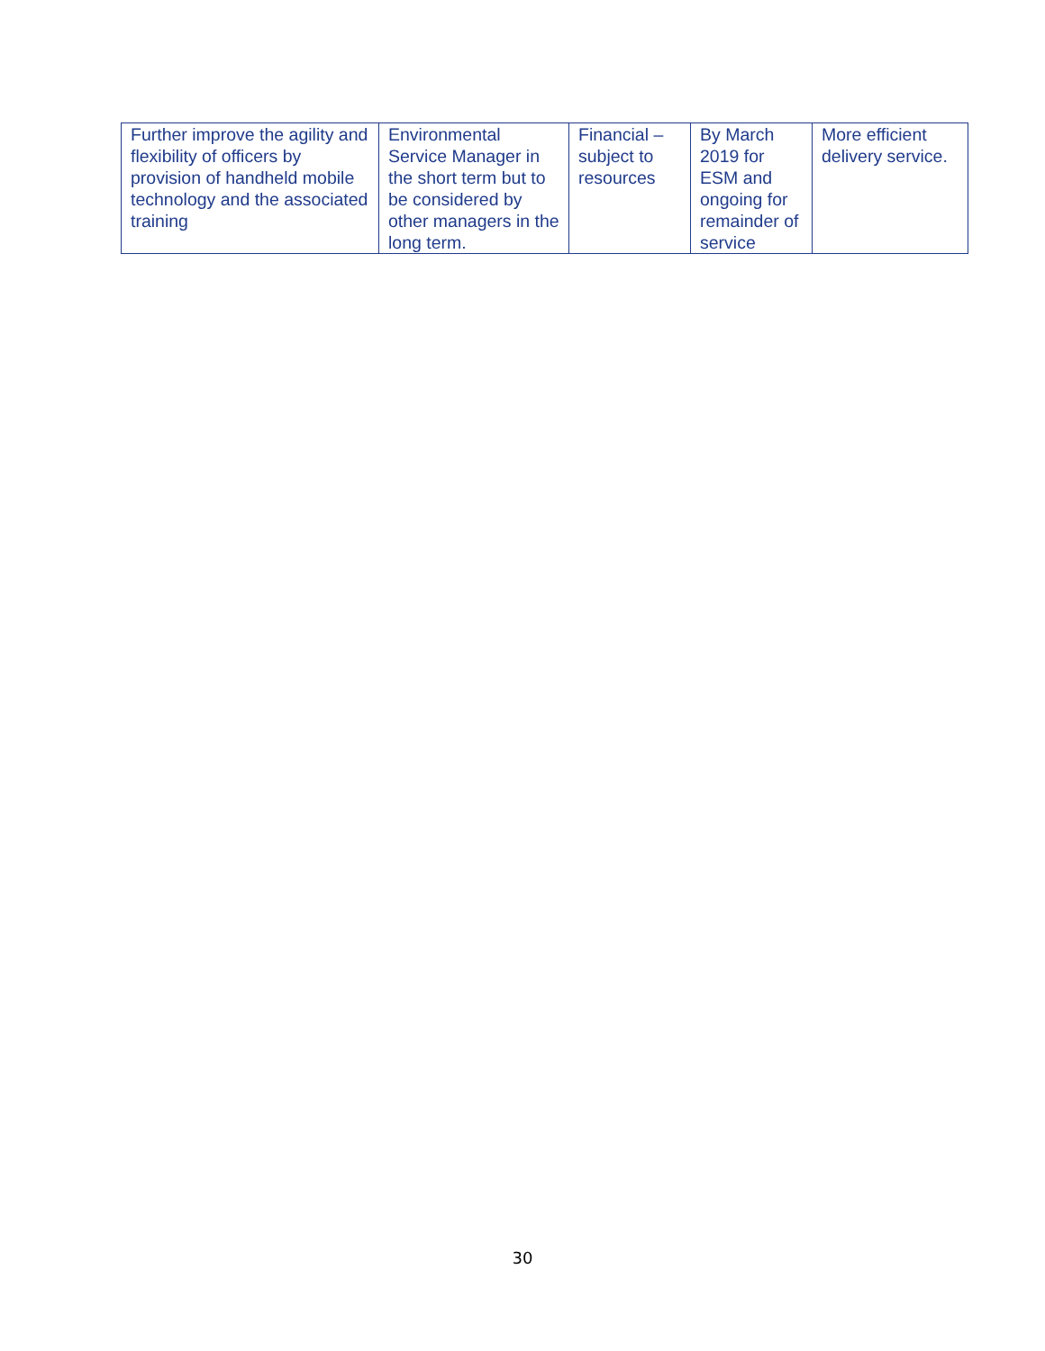| Further improve the agility and flexibility of officers by provision of handheld mobile technology and the associated training | Environmental Service Manager in the short term but to be considered by other managers in the long term. | Financial – subject to resources | By March 2019 for ESM and ongoing for remainder of service | More efficient delivery service. |
30